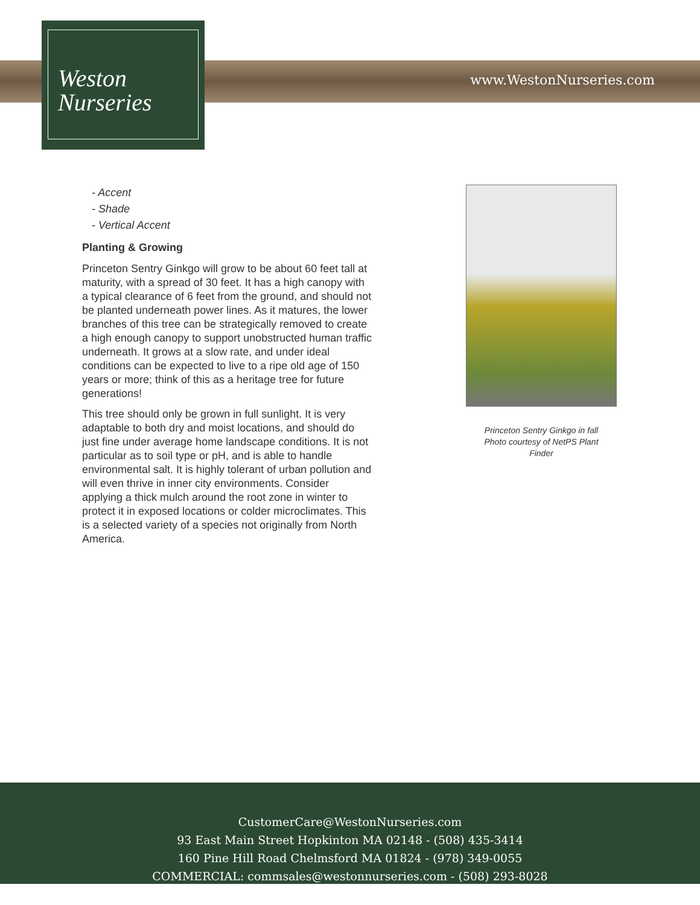Weston
Nurseries
www.WestonNurseries.com
- Accent
- Shade
- Vertical Accent
Planting & Growing
Princeton Sentry Ginkgo will grow to be about 60 feet tall at maturity, with a spread of 30 feet. It has a high canopy with a typical clearance of 6 feet from the ground, and should not be planted underneath power lines. As it matures, the lower branches of this tree can be strategically removed to create a high enough canopy to support unobstructed human traffic underneath. It grows at a slow rate, and under ideal conditions can be expected to live to a ripe old age of 150 years or more; think of this as a heritage tree for future generations!
This tree should only be grown in full sunlight. It is very adaptable to both dry and moist locations, and should do just fine under average home landscape conditions. It is not particular as to soil type or pH, and is able to handle environmental salt. It is highly tolerant of urban pollution and will even thrive in inner city environments. Consider applying a thick mulch around the root zone in winter to protect it in exposed locations or colder microclimates. This is a selected variety of a species not originally from North America.
Princeton Sentry Ginkgo in fall
Photo courtesy of NetPS Plant
Finder
CustomerCare@WestonNurseries.com
93 East Main Street Hopkinton MA 02148 - (508) 435-3414
160 Pine Hill Road Chelmsford MA 01824 - (978) 349-0055
COMMERCIAL: commsales@westonnurseries.com - (508) 293-8028